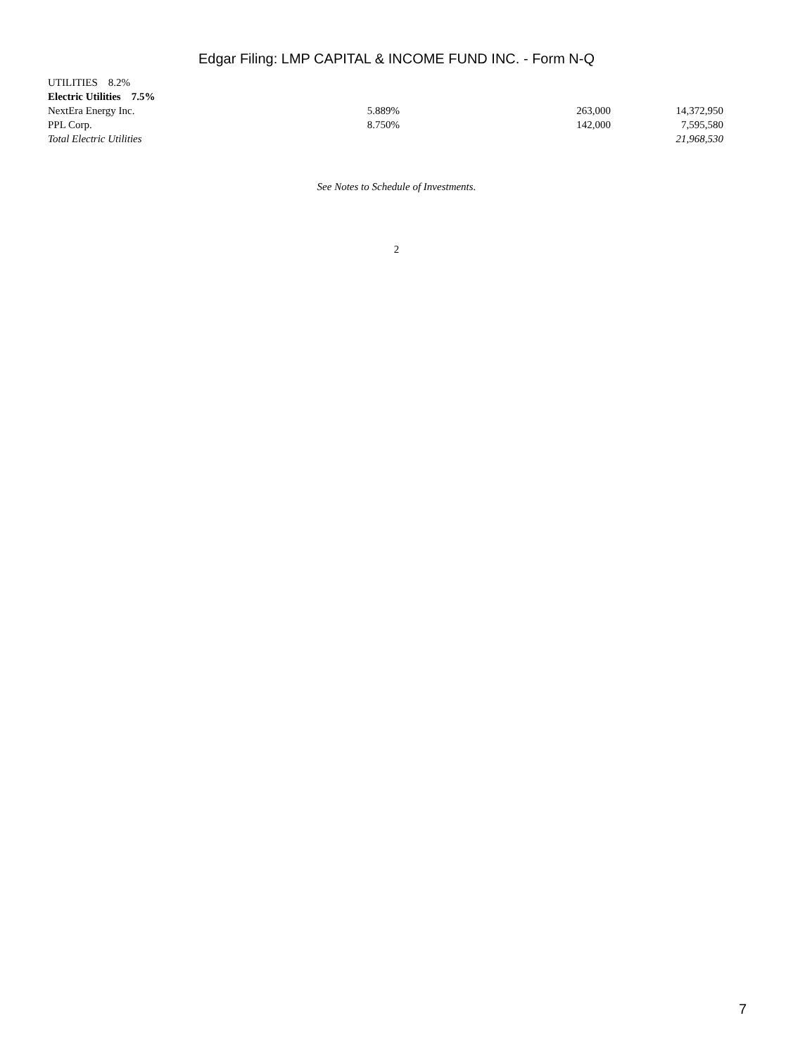Edgar Filing: LMP CAPITAL & INCOME FUND INC. - Form N-Q
| UTILITIES 8.2% | | | |
| Electric Utilities 7.5% | | | |
| NextEra Energy Inc. | 5.889% | 263,000 | 14,372,950 |
| PPL Corp. | 8.750% | 142,000 | 7,595,580 |
| Total Electric Utilities | | | 21,968,530 |
See Notes to Schedule of Investments.
2
7